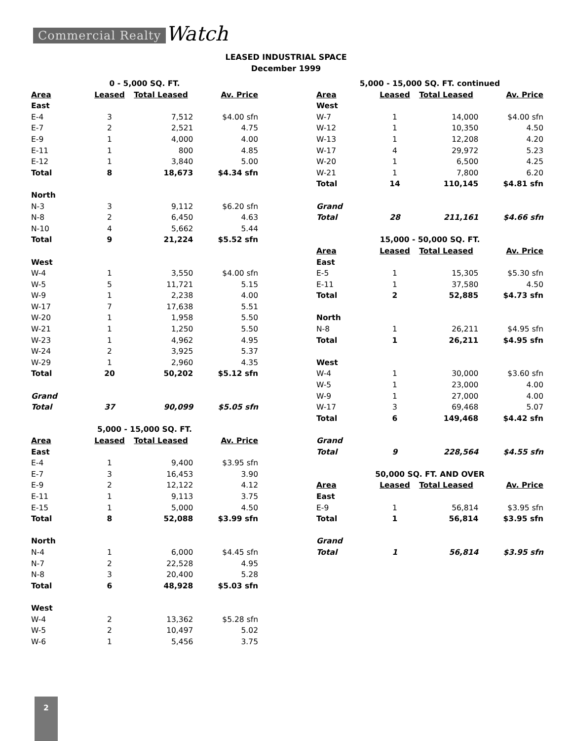Commercial Realty Watch
LEASED INDUSTRIAL SPACE
December 1999
| 0 - 5,000 SQ. FT. | | | |
| Area | Leased | Total Leased | Av. Price |
| East | | | |
| E-4 | 3 | 7,512 | $4.00 sfn |
| E-7 | 2 | 2,521 | 4.75 |
| E-9 | 1 | 4,000 | 4.00 |
| E-11 | 1 | 800 | 4.85 |
| E-12 | 1 | 3,840 | 5.00 |
| Total | 8 | 18,673 | $4.34 sfn |
| North | | | |
| N-3 | 3 | 9,112 | $6.20 sfn |
| N-8 | 2 | 6,450 | 4.63 |
| N-10 | 4 | 5,662 | 5.44 |
| Total | 9 | 21,224 | $5.52 sfn |
| West | | | |
| W-4 | 1 | 3,550 | $4.00 sfn |
| W-5 | 5 | 11,721 | 5.15 |
| W-9 | 1 | 2,238 | 4.00 |
| W-17 | 7 | 17,638 | 5.51 |
| W-20 | 1 | 1,958 | 5.50 |
| W-21 | 1 | 1,250 | 5.50 |
| W-23 | 1 | 4,962 | 4.95 |
| W-24 | 2 | 3,925 | 5.37 |
| W-29 | 1 | 2,960 | 4.35 |
| Total | 20 | 50,202 | $5.12 sfn |
| Grand | | | |
| Total | 37 | 90,099 | $5.05 sfn |
| 5,000 - 15,000 SQ. FT. | | | |
| Area | Leased | Total Leased | Av. Price |
| East | | | |
| E-4 | 1 | 9,400 | $3.95 sfn |
| E-7 | 3 | 16,453 | 3.90 |
| E-9 | 2 | 12,122 | 4.12 |
| E-11 | 1 | 9,113 | 3.75 |
| E-15 | 1 | 5,000 | 4.50 |
| Total | 8 | 52,088 | $3.99 sfn |
| North | | | |
| N-4 | 1 | 6,000 | $4.45 sfn |
| N-7 | 2 | 22,528 | 4.95 |
| N-8 | 3 | 20,400 | 5.28 |
| Total | 6 | 48,928 | $5.03 sfn |
| West | | | |
| W-4 | 2 | 13,362 | $5.28 sfn |
| W-5 | 2 | 10,497 | 5.02 |
| W-6 | 1 | 5,456 | 3.75 |
| 5,000 - 15,000 SQ. FT. continued | | | |
| Area | Leased | Total Leased | Av. Price |
| West | | | |
| W-7 | 1 | 14,000 | $4.00 sfn |
| W-12 | 1 | 10,350 | 4.50 |
| W-13 | 1 | 12,208 | 4.20 |
| W-17 | 4 | 29,972 | 5.23 |
| W-20 | 1 | 6,500 | 4.25 |
| W-21 | 1 | 7,800 | 6.20 |
| Total | 14 | 110,145 | $4.81 sfn |
| Grand | | | |
| Total | 28 | 211,161 | $4.66 sfn |
| 15,000 - 50,000 SQ. FT. | | | |
| Area | Leased | Total Leased | Av. Price |
| East | | | |
| E-5 | 1 | 15,305 | $5.30 sfn |
| E-11 | 1 | 37,580 | 4.50 |
| Total | 2 | 52,885 | $4.73 sfn |
| North | | | |
| N-8 | 1 | 26,211 | $4.95 sfn |
| Total | 1 | 26,211 | $4.95 sfn |
| West | | | |
| W-4 | 1 | 30,000 | $3.60 sfn |
| W-5 | 1 | 23,000 | 4.00 |
| W-9 | 1 | 27,000 | 4.00 |
| W-17 | 3 | 69,468 | 5.07 |
| Total | 6 | 149,468 | $4.42 sfn |
| Grand | | | |
| Total | 9 | 228,564 | $4.55 sfn |
| 50,000 SQ. FT. AND OVER | | | |
| Area | Leased | Total Leased | Av. Price |
| East | | | |
| E-9 | 1 | 56,814 | $3.95 sfn |
| Total | 1 | 56,814 | $3.95 sfn |
| Grand | | | |
| Total | 1 | 56,814 | $3.95 sfn |
2